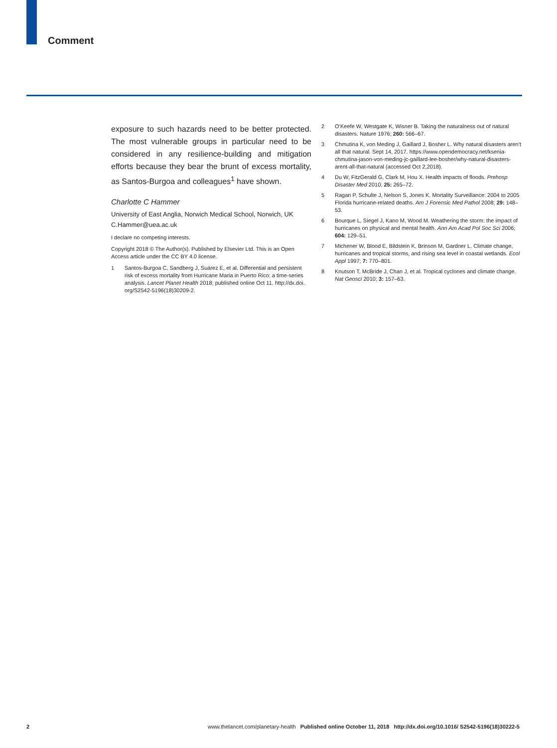Comment
exposure to such hazards need to be better protected. The most vulnerable groups in particular need to be considered in any resilience-building and mitigation efforts because they bear the brunt of excess mortality, as Santos-Burgoa and colleagues<sup>1</sup> have shown.
Charlotte C Hammer
University of East Anglia, Norwich Medical School, Norwich, UK
C.Hammer@uea.ac.uk
I declare no competing interests.
Copyright 2018 © The Author(s). Published by Elsevier Ltd. This is an Open Access article under the CC BY 4.0 license.
1 Santos-Burgoa C, Sandberg J, Suárez E, et al. Differential and persistent risk of excess mortality from Hurricane Maria in Puerto Rico: a time-series analysis. Lancet Planet Health 2018; published online Oct 11. http://dx.doi. org/S2542-5196(18)30209-2.
2 O’Keefe W, Westgate K, Wisner B. Taking the naturalness out of natural disasters. Nature 1976; 260: 566–67.
3 Chmutina K, von Meding J, Gaillard J, Bosher L. Why natural disasters aren’t all that natural. Sept 14, 2017. https://www.opendemocracy.net/ksenia-chmutina-jason-von-meding-jc-gaillard-lee-bosher/why-natural-disasters-arent-all-that-natural (accessed Oct 2,2018).
4 Du W, FitzGerald G, Clark M, Hou X. Health impacts of floods. Prehosp Disaster Med 2010; 25: 265–72.
5 Ragan P, Schulte J, Nelson S, Jones K. Mortality Surveillance: 2004 to 2005 Florida hurricane-related deaths. Am J Forensic Med Pathol 2008; 29: 148–53.
6 Bourque L, Siegel J, Kano M, Wood M. Weathering the storm: the impact of hurricanes on physical and mental health. Ann Am Acad Pol Soc Sci 2006; 604: 129–51.
7 Michener W, Blood E, Bildstein K, Brinson M, Gardner L. Climate change, hurricanes and tropical storms, and rising sea level in coastal wetlands. Ecol Appl 1997; 7: 770–801.
8 Knutson T, McBride J, Chan J, et al. Tropical cyclones and climate change. Nat Geosci 2010; 3: 157–63.
2 www.thelancet.com/planetary-health Published online October 11, 2018 http://dx.doi.org/10.1016/ S2542-5196(18)30222-5